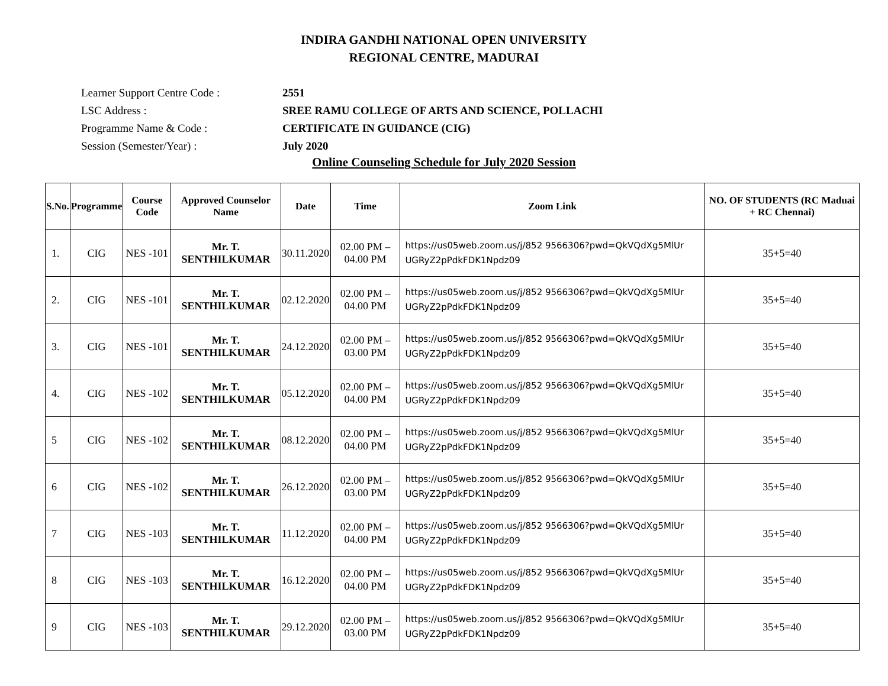INDIRA GANDHI NATIONAL OPEN UNIVERSITY
REGIONAL CENTRE, MADURAI
Learner Support Centre Code : 2551
LSC Address : SREE RAMU COLLEGE OF ARTS AND SCIENCE, POLLACHI
Programme Name & Code : CERTIFICATE IN GUIDANCE (CIG)
Session (Semester/Year) : July 2020
Online Counseling Schedule for July 2020 Session
| S.No. | Programme | Course Code | Approved Counselor Name | Date | Time | Zoom Link | NO. OF STUDENTS (RC Maduai + RC Chennai) |
| --- | --- | --- | --- | --- | --- | --- | --- |
| 1. | CIG | NES -101 | Mr. T. SENTHILKUMAR | 30.11.2020 | 02.00 PM – 04.00 PM | https://us05web.zoom.us/j/852 9566306?pwd=QkVQdXg5MlUr UGRyZ2pPdkFDK1Npdz09 | 35+5=40 |
| 2. | CIG | NES -101 | Mr. T. SENTHILKUMAR | 02.12.2020 | 02.00 PM – 04.00 PM | https://us05web.zoom.us/j/852 9566306?pwd=QkVQdXg5MlUr UGRyZ2pPdkFDK1Npdz09 | 35+5=40 |
| 3. | CIG | NES -101 | Mr. T. SENTHILKUMAR | 24.12.2020 | 02.00 PM – 03.00 PM | https://us05web.zoom.us/j/852 9566306?pwd=QkVQdXg5MlUr UGRyZ2pPdkFDK1Npdz09 | 35+5=40 |
| 4. | CIG | NES -102 | Mr. T. SENTHILKUMAR | 05.12.2020 | 02.00 PM – 04.00 PM | https://us05web.zoom.us/j/852 9566306?pwd=QkVQdXg5MlUr UGRyZ2pPdkFDK1Npdz09 | 35+5=40 |
| 5 | CIG | NES -102 | Mr. T. SENTHILKUMAR | 08.12.2020 | 02.00 PM – 04.00 PM | https://us05web.zoom.us/j/852 9566306?pwd=QkVQdXg5MlUr UGRyZ2pPdkFDK1Npdz09 | 35+5=40 |
| 6 | CIG | NES -102 | Mr. T. SENTHILKUMAR | 26.12.2020 | 02.00 PM – 03.00 PM | https://us05web.zoom.us/j/852 9566306?pwd=QkVQdXg5MlUr UGRyZ2pPdkFDK1Npdz09 | 35+5=40 |
| 7 | CIG | NES -103 | Mr. T. SENTHILKUMAR | 11.12.2020 | 02.00 PM – 04.00 PM | https://us05web.zoom.us/j/852 9566306?pwd=QkVQdXg5MlUr UGRyZ2pPdkFDK1Npdz09 | 35+5=40 |
| 8 | CIG | NES -103 | Mr. T. SENTHILKUMAR | 16.12.2020 | 02.00 PM – 04.00 PM | https://us05web.zoom.us/j/852 9566306?pwd=QkVQdXg5MlUr UGRyZ2pPdkFDK1Npdz09 | 35+5=40 |
| 9 | CIG | NES -103 | Mr. T. SENTHILKUMAR | 29.12.2020 | 02.00 PM – 03.00 PM | https://us05web.zoom.us/j/852 9566306?pwd=QkVQdXg5MlUr UGRyZ2pPdkFDK1Npdz09 | 35+5=40 |